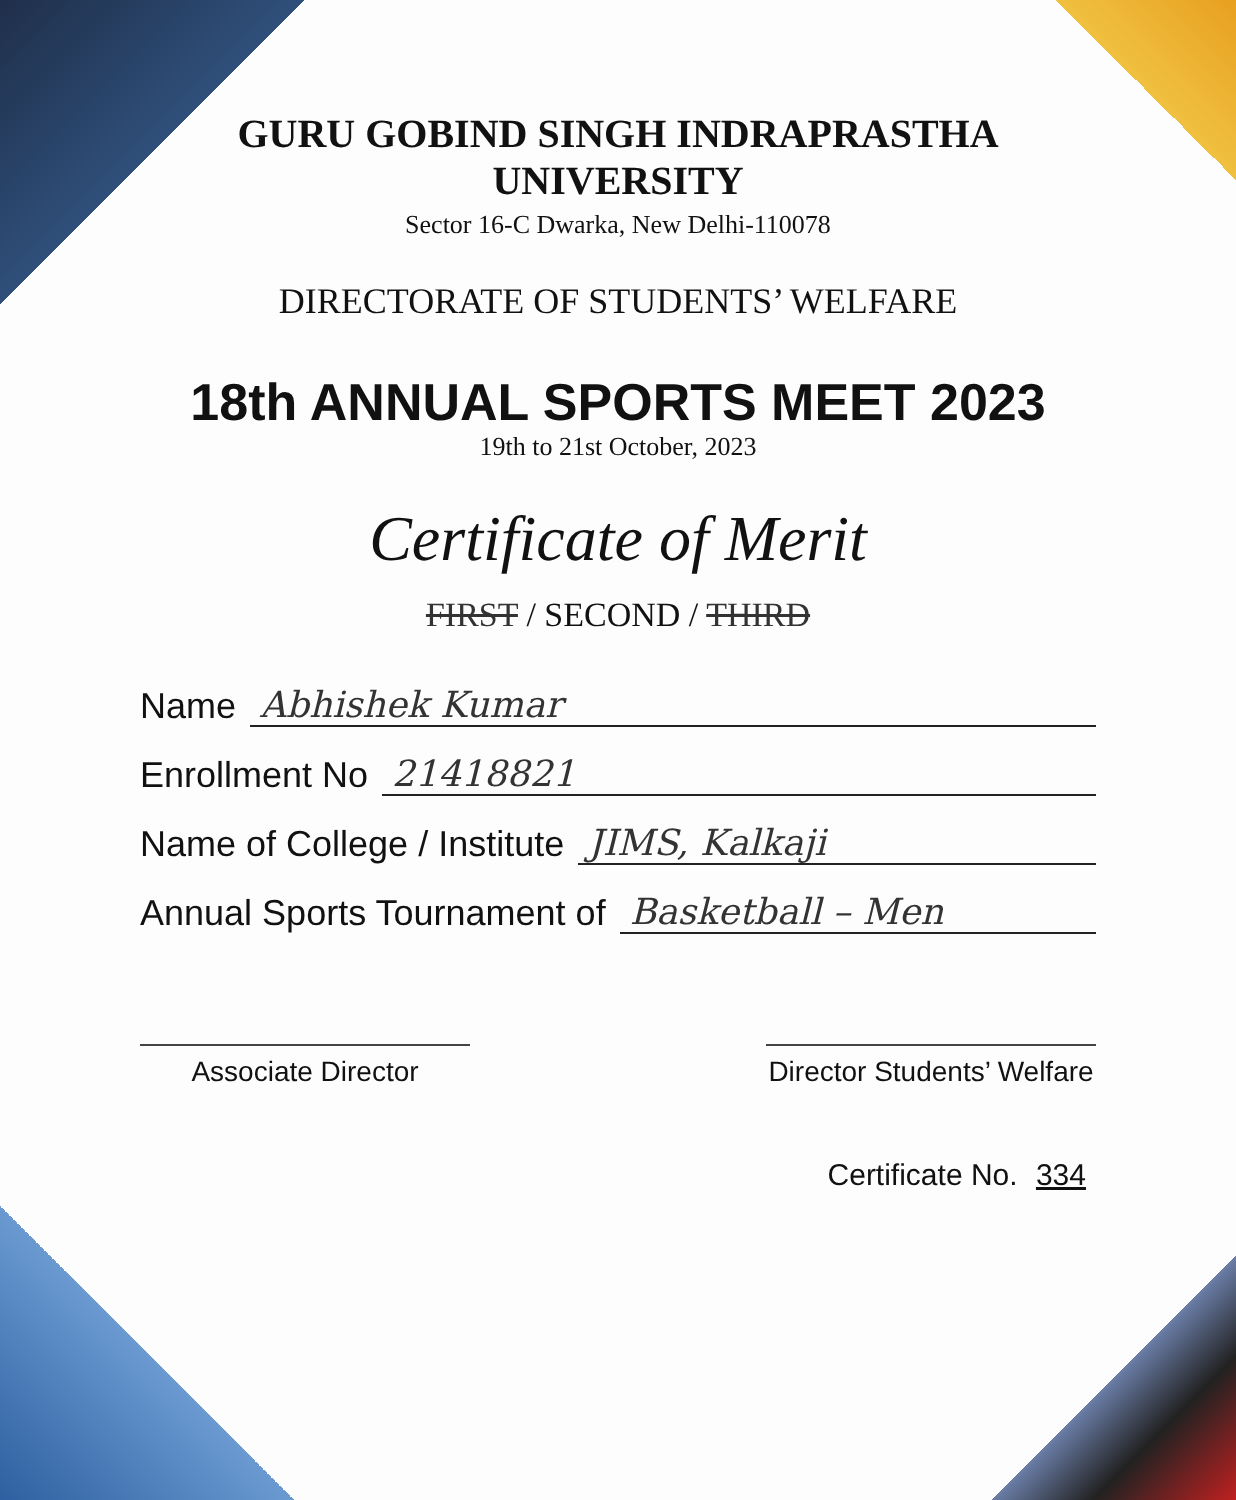GURU GOBIND SINGH INDRAPRASTHA UNIVERSITY
Sector 16-C Dwarka, New Delhi-110078
DIRECTORATE OF STUDENTS’ WELFARE
18th ANNUAL SPORTS MEET 2023
19th to 21st October, 2023
Certificate of Merit
FIRST / SECOND / THIRD
Name Abhishek Kumar
Enrollment No 21418821
Name of College / Institute JIMS, Kalkaji
Annual Sports Tournament of Basketball – Men
Associate Director Director Students’ Welfare
Certificate No. 334